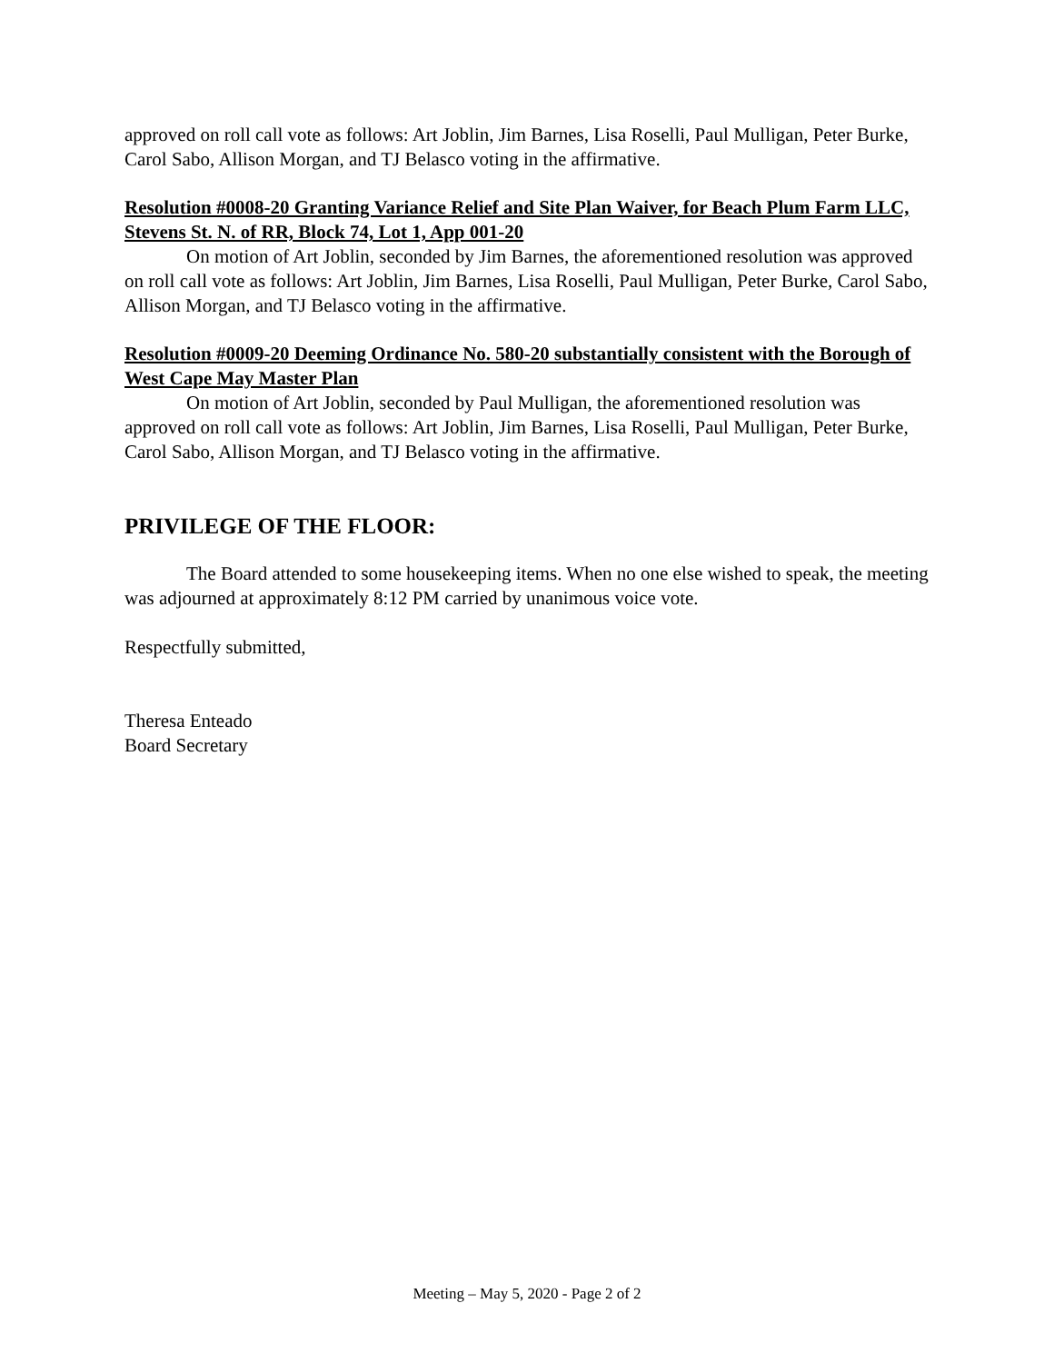approved on roll call vote as follows: Art Joblin, Jim Barnes, Lisa Roselli, Paul Mulligan, Peter Burke, Carol Sabo, Allison Morgan, and TJ Belasco voting in the affirmative.
Resolution #0008-20 Granting Variance Relief and Site Plan Waiver, for Beach Plum Farm LLC, Stevens St. N. of RR, Block 74, Lot 1, App 001-20
On motion of Art Joblin, seconded by Jim Barnes, the aforementioned resolution was approved on roll call vote as follows: Art Joblin, Jim Barnes, Lisa Roselli, Paul Mulligan, Peter Burke, Carol Sabo, Allison Morgan, and TJ Belasco voting in the affirmative.
Resolution #0009-20 Deeming Ordinance No. 580-20 substantially consistent with the Borough of West Cape May Master Plan
On motion of Art Joblin, seconded by Paul Mulligan, the aforementioned resolution was approved on roll call vote as follows: Art Joblin, Jim Barnes, Lisa Roselli, Paul Mulligan, Peter Burke, Carol Sabo, Allison Morgan, and TJ Belasco voting in the affirmative.
PRIVILEGE OF THE FLOOR:
The Board attended to some housekeeping items. When no one else wished to speak, the meeting was adjourned at approximately 8:12 PM carried by unanimous voice vote.
Respectfully submitted,
Theresa Enteado
Board Secretary
Meeting – May 5, 2020 - Page 2 of 2